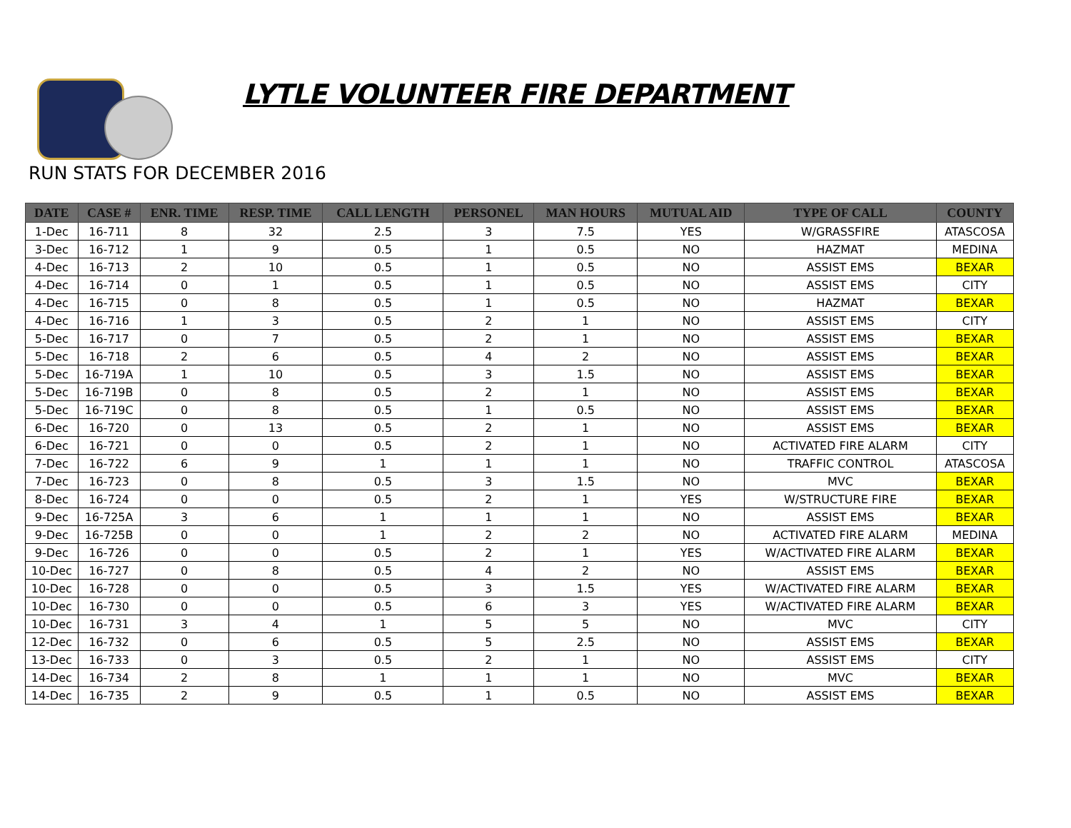LYTLE VOLUNTEER FIRE DEPARTMENT
RUN STATS FOR DECEMBER 2016
| DATE | CASE # | ENR. TIME | RESP. TIME | CALL LENGTH | PERSONEL | MAN HOURS | MUTUAL AID | TYPE OF CALL | COUNTY |
| --- | --- | --- | --- | --- | --- | --- | --- | --- | --- |
| 1-Dec | 16-711 | 8 | 32 | 2.5 | 3 | 7.5 | YES | W/GRASSFIRE | ATASCOSA |
| 3-Dec | 16-712 | 1 | 9 | 0.5 | 1 | 0.5 | NO | HAZMAT | MEDINA |
| 4-Dec | 16-713 | 2 | 10 | 0.5 | 1 | 0.5 | NO | ASSIST EMS | BEXAR |
| 4-Dec | 16-714 | 0 | 1 | 0.5 | 1 | 0.5 | NO | ASSIST EMS | CITY |
| 4-Dec | 16-715 | 0 | 8 | 0.5 | 1 | 0.5 | NO | HAZMAT | BEXAR |
| 4-Dec | 16-716 | 1 | 3 | 0.5 | 2 | 1 | NO | ASSIST EMS | CITY |
| 5-Dec | 16-717 | 0 | 7 | 0.5 | 2 | 1 | NO | ASSIST EMS | BEXAR |
| 5-Dec | 16-718 | 2 | 6 | 0.5 | 4 | 2 | NO | ASSIST EMS | BEXAR |
| 5-Dec | 16-719A | 1 | 10 | 0.5 | 3 | 1.5 | NO | ASSIST EMS | BEXAR |
| 5-Dec | 16-719B | 0 | 8 | 0.5 | 2 | 1 | NO | ASSIST EMS | BEXAR |
| 5-Dec | 16-719C | 0 | 8 | 0.5 | 1 | 0.5 | NO | ASSIST EMS | BEXAR |
| 6-Dec | 16-720 | 0 | 13 | 0.5 | 2 | 1 | NO | ASSIST EMS | BEXAR |
| 6-Dec | 16-721 | 0 | 0 | 0.5 | 2 | 1 | NO | ACTIVATED FIRE ALARM | CITY |
| 7-Dec | 16-722 | 6 | 9 | 1 | 1 | 1 | NO | TRAFFIC CONTROL | ATASCOSA |
| 7-Dec | 16-723 | 0 | 8 | 0.5 | 3 | 1.5 | NO | MVC | BEXAR |
| 8-Dec | 16-724 | 0 | 0 | 0.5 | 2 | 1 | YES | W/STRUCTURE FIRE | BEXAR |
| 9-Dec | 16-725A | 3 | 6 | 1 | 1 | 1 | NO | ASSIST EMS | BEXAR |
| 9-Dec | 16-725B | 0 | 0 | 1 | 2 | 2 | NO | ACTIVATED FIRE ALARM | MEDINA |
| 9-Dec | 16-726 | 0 | 0 | 0.5 | 2 | 1 | YES | W/ACTIVATED FIRE ALARM | BEXAR |
| 10-Dec | 16-727 | 0 | 8 | 0.5 | 4 | 2 | NO | ASSIST EMS | BEXAR |
| 10-Dec | 16-728 | 0 | 0 | 0.5 | 3 | 1.5 | YES | W/ACTIVATED FIRE ALARM | BEXAR |
| 10-Dec | 16-730 | 0 | 0 | 0.5 | 6 | 3 | YES | W/ACTIVATED FIRE ALARM | BEXAR |
| 10-Dec | 16-731 | 3 | 4 | 1 | 5 | 5 | NO | MVC | CITY |
| 12-Dec | 16-732 | 0 | 6 | 0.5 | 5 | 2.5 | NO | ASSIST EMS | BEXAR |
| 13-Dec | 16-733 | 0 | 3 | 0.5 | 2 | 1 | NO | ASSIST EMS | CITY |
| 14-Dec | 16-734 | 2 | 8 | 1 | 1 | 1 | NO | MVC | BEXAR |
| 14-Dec | 16-735 | 2 | 9 | 0.5 | 1 | 0.5 | NO | ASSIST EMS | BEXAR |